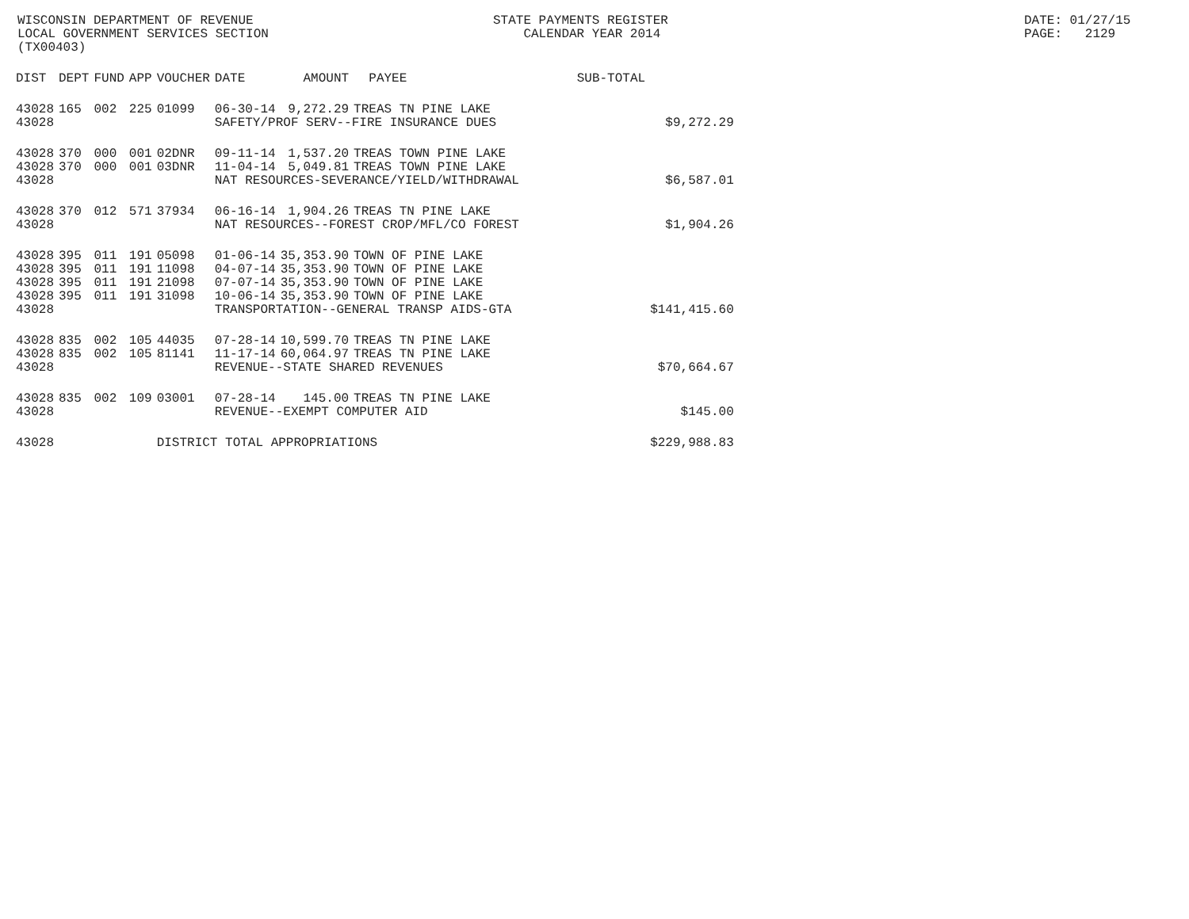WISCONSIN DEPARTMENT OF REVENUE LOCAL GOVERNMENT SERVICES SECTION (TX00403)
STATE PAYMENTS REGISTER CALENDAR YEAR 2014
DATE: 01/27/15 PAGE: 2129
| DIST | DEPT | FUND | APP | VOUCHER | DATE | AMOUNT | PAYEE | SUB-TOTAL | |
| --- | --- | --- | --- | --- | --- | --- | --- | --- | --- |
| 43028 | 165 | 002 | 225 | 01099 | 06-30-14 | 9,272.29 | TREAS TN PINE LAKE | | |
| 43028 | | | | | SAFETY/PROF SERV--FIRE INSURANCE DUES | | | | $9,272.29 |
| 43028 | 370 | 000 | 001 | 02DNR | 09-11-14 | 1,537.20 | TREAS TOWN PINE LAKE | | |
| 43028 | 370 | 000 | 001 | 03DNR | 11-04-14 | 5,049.81 | TREAS TOWN PINE LAKE | | |
| 43028 | | | | | NAT RESOURCES-SEVERANCE/YIELD/WITHDRAWAL | | | | $6,587.01 |
| 43028 | 370 | 012 | 571 | 37934 | 06-16-14 | 1,904.26 | TREAS TN PINE LAKE | | |
| 43028 | | | | | NAT RESOURCES--FOREST CROP/MFL/CO FOREST | | | | $1,904.26 |
| 43028 | 395 | 011 | 191 | 05098 | 01-06-14 | 35,353.90 | TOWN OF PINE LAKE | | |
| 43028 | 395 | 011 | 191 | 11098 | 04-07-14 | 35,353.90 | TOWN OF PINE LAKE | | |
| 43028 | 395 | 011 | 191 | 21098 | 07-07-14 | 35,353.90 | TOWN OF PINE LAKE | | |
| 43028 | 395 | 011 | 191 | 31098 | 10-06-14 | 35,353.90 | TOWN OF PINE LAKE | | |
| 43028 | | | | | TRANSPORTATION--GENERAL TRANSP AIDS-GTA | | | | $141,415.60 |
| 43028 | 835 | 002 | 105 | 44035 | 07-28-14 | 10,599.70 | TREAS TN PINE LAKE | | |
| 43028 | 835 | 002 | 105 | 81141 | 11-17-14 | 60,064.97 | TREAS TN PINE LAKE | | |
| 43028 | | | | | REVENUE--STATE SHARED REVENUES | | | | $70,664.67 |
| 43028 | 835 | 002 | 109 | 03001 | 07-28-14 | 145.00 | TREAS TN PINE LAKE | | |
| 43028 | | | | | REVENUE--EXEMPT COMPUTER AID | | | | $145.00 |
| 43028 | | | | DISTRICT TOTAL APPROPRIATIONS | | | | | $229,988.83 |